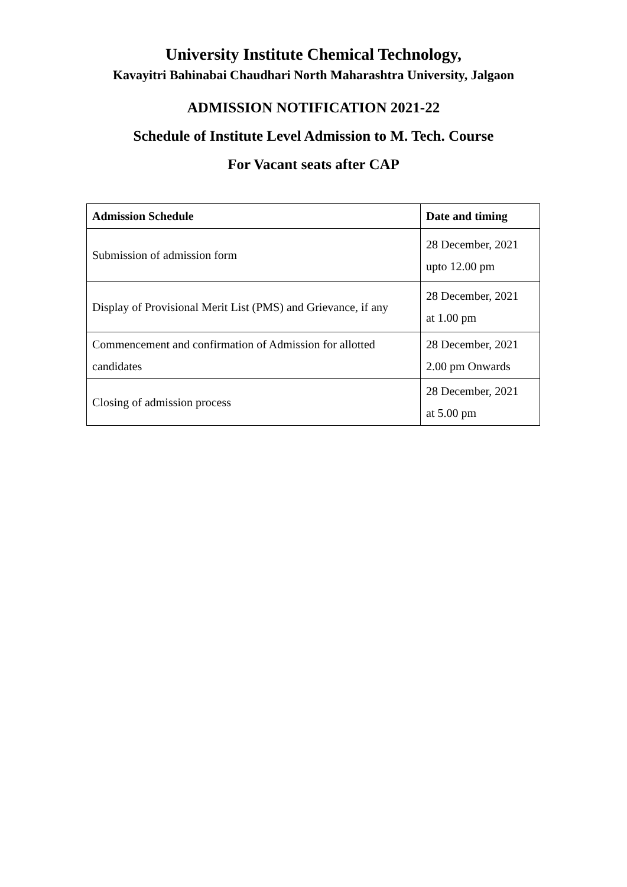University Institute Chemical Technology,
Kavayitri Bahinabai Chaudhari North Maharashtra University, Jalgaon
ADMISSION NOTIFICATION 2021-22
Schedule of Institute Level Admission to M. Tech. Course
For Vacant seats after CAP
| Admission Schedule | Date and timing |
| --- | --- |
| Submission of admission form | 28 December, 2021 upto 12.00 pm |
| Display of Provisional Merit List (PMS) and Grievance, if any | 28 December, 2021 at 1.00 pm |
| Commencement and confirmation of Admission for allotted candidates | 28 December, 2021 2.00 pm Onwards |
| Closing of admission process | 28 December, 2021 at 5.00 pm |